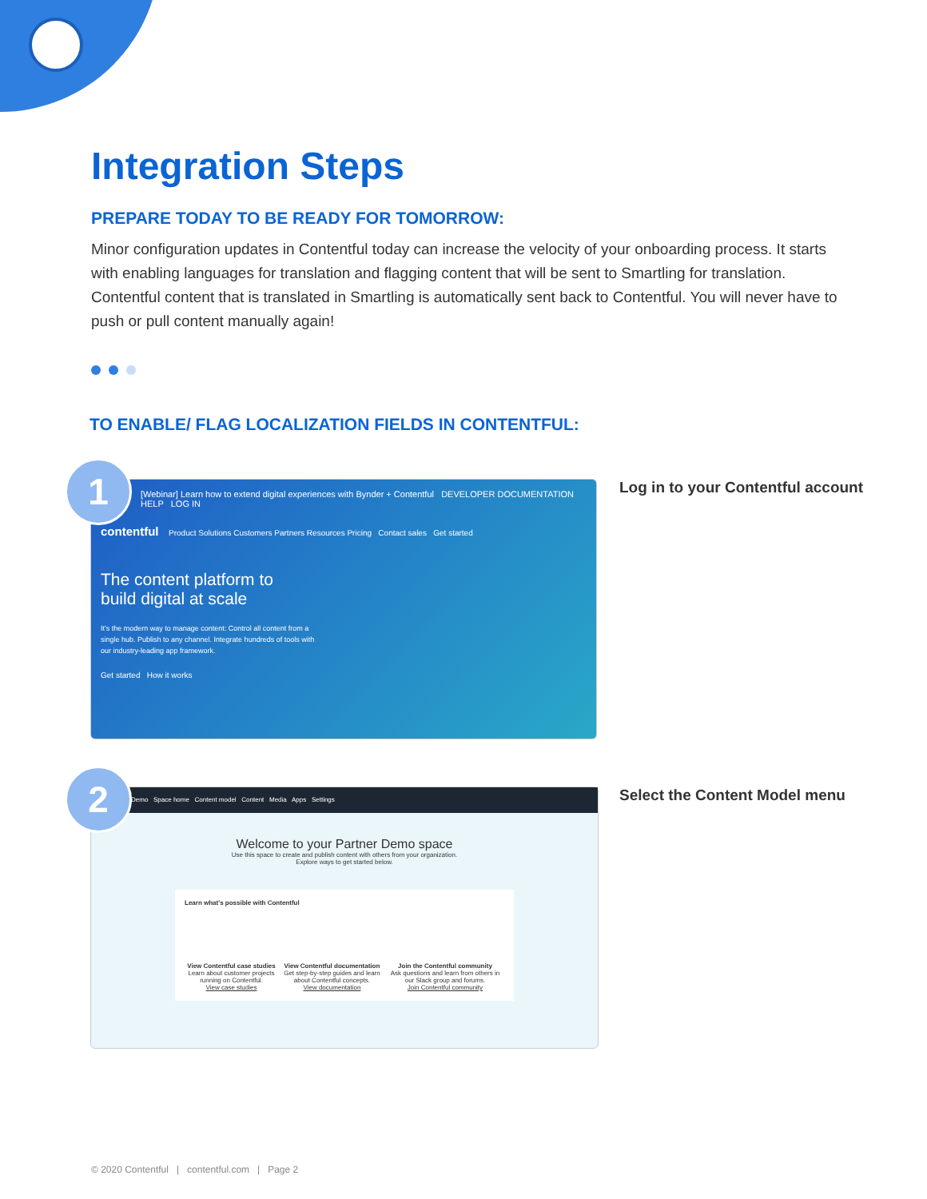Integration Steps
PREPARE TODAY TO BE READY FOR TOMORROW:
Minor configuration updates in Contentful today can increase the velocity of your onboarding process. It starts with enabling languages for translation and flagging content that will be sent to Smartling for translation. Contentful content that is translated in Smartling is automatically sent back to Contentful. You will never have to push or pull content manually again!
TO ENABLE/ FLAG LOCALIZATION FIELDS IN CONTENTFUL:
[Webinar] Learn how to extend digital experiences with Bynder + Contentful DEVELOPER DOCUMENTATION HELP LOG IN
contentful Product Solutions Customers Partners Resources Pricing Contact sales Get started
The content platform to build digital at scale
It's the modern way to manage content: Control all content from a single hub. Publish to any channel. Integrate hundreds of tools with our industry-leading app framework.
Get started How it works
1
Log in to your Contentful account
Demo Space home Content model Content Media Apps Settings
Welcome to your Partner Demo space
Use this space to create and publish content with others from your organization.
Explore ways to get started below.
Learn what's possible with Contentful
View Contentful case studies
Learn about customer projects running on Contentful.
View case studies
View Contentful documentation
Get step-by-step guides and learn about Contentful concepts.
View documentation
Join the Contentful community
Ask questions and learn from others in our Slack group and forums.
Join Contentful community
2 Select the Content Model menu
© 2020 Contentful | contentful.com | Page 2